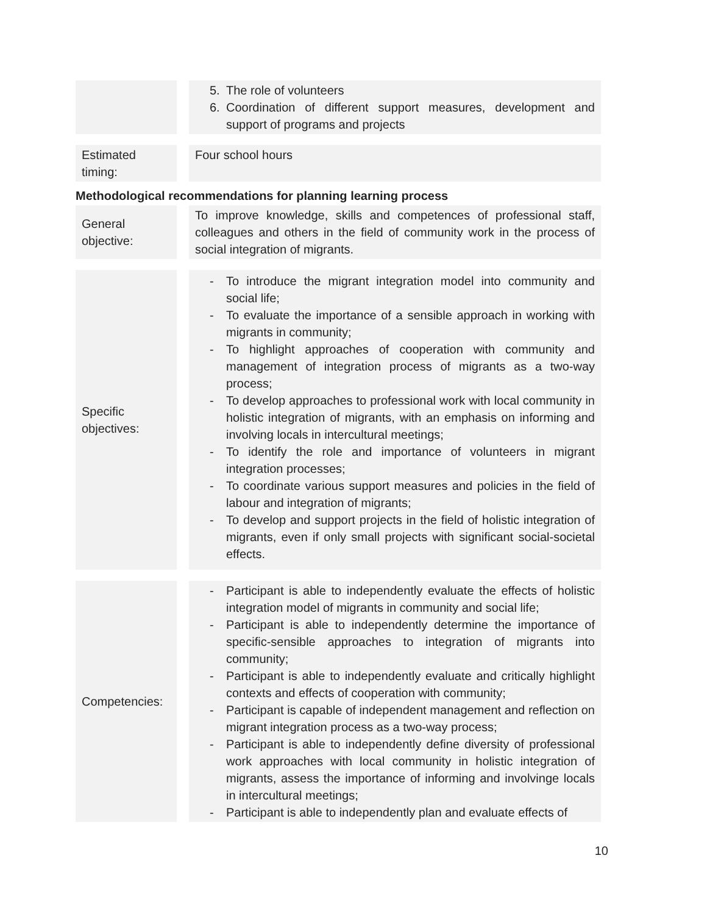| | | 5. The role of volunteers 6. Coordination of different support measures, development and support of programs and projects |
| Estimated timing: | | Four school hours |
Methodological recommendations for planning learning process
| General objective: | | To improve knowledge, skills and competences of professional staff, colleagues and others in the field of community work in the process of social integration of migrants. |
| Specific objectives: | | - To introduce the migrant integration model into community and social life; - To evaluate the importance of a sensible approach in working with migrants in community; - To highlight approaches of cooperation with community and management of integration process of migrants as a two-way process; - To develop approaches to professional work with local community in holistic integration of migrants, with an emphasis on informing and involving locals in intercultural meetings; - To identify the role and importance of volunteers in migrant integration processes; - To coordinate various support measures and policies in the field of labour and integration of migrants; - To develop and support projects in the field of holistic integration of migrants, even if only small projects with significant social-societal effects. |
| Competencies: | | - Participant is able to independently evaluate the effects of holistic integration model of migrants in community and social life; - Participant is able to independently determine the importance of specific-sensible approaches to integration of migrants into community; - Participant is able to independently evaluate and critically highlight contexts and effects of cooperation with community; - Participant is capable of independent management and reflection on migrant integration process as a two-way process; - Participant is able to independently define diversity of professional work approaches with local community in holistic integration of migrants, assess the importance of informing and involvinge locals in intercultural meetings; - Participant is able to independently plan and evaluate effects of |
10